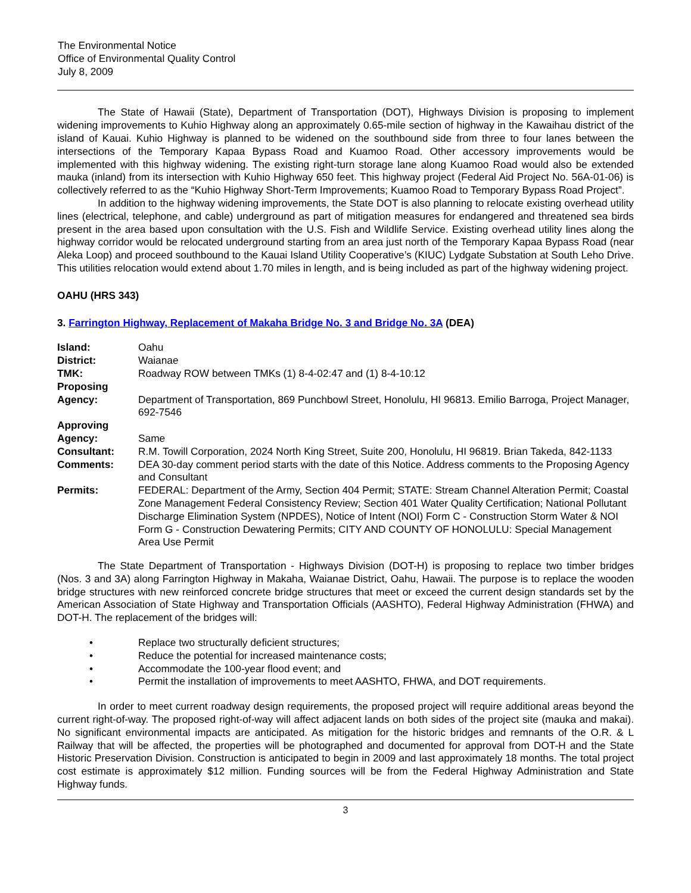The Environmental Notice
Office of Environmental Quality Control
July 8, 2009
The State of Hawaii (State), Department of Transportation (DOT), Highways Division is proposing to implement widening improvements to Kuhio Highway along an approximately 0.65-mile section of highway in the Kawaihau district of the island of Kauai. Kuhio Highway is planned to be widened on the southbound side from three to four lanes between the intersections of the Temporary Kapaa Bypass Road and Kuamoo Road. Other accessory improvements would be implemented with this highway widening. The existing right-turn storage lane along Kuamoo Road would also be extended mauka (inland) from its intersection with Kuhio Highway 650 feet. This highway project (Federal Aid Project No. 56A-01-06) is collectively referred to as the “Kuhio Highway Short-Term Improvements; Kuamoo Road to Temporary Bypass Road Project”.
In addition to the highway widening improvements, the State DOT is also planning to relocate existing overhead utility lines (electrical, telephone, and cable) underground as part of mitigation measures for endangered and threatened sea birds present in the area based upon consultation with the U.S. Fish and Wildlife Service. Existing overhead utility lines along the highway corridor would be relocated underground starting from an area just north of the Temporary Kapaa Bypass Road (near Aleka Loop) and proceed southbound to the Kauai Island Utility Cooperative’s (KIUC) Lydgate Substation at South Leho Drive. This utilities relocation would extend about 1.70 miles in length, and is being included as part of the highway widening project.
OAHU (HRS 343)
3. Farrington Highway, Replacement of Makaha Bridge No. 3 and Bridge No. 3A (DEA)
| Island: | Oahu |
| District: | Waianae |
| TMK: | Roadway ROW between TMKs (1) 8-4-02:47 and (1) 8-4-10:12 |
| Proposing Agency: | Department of Transportation, 869 Punchbowl Street, Honolulu, HI 96813. Emilio Barroga, Project Manager, 692-7546 |
| Approving Agency: | Same |
| Consultant: | R.M. Towill Corporation, 2024 North King Street, Suite 200, Honolulu, HI 96819. Brian Takeda, 842-1133 |
| Comments: | DEA 30-day comment period starts with the date of this Notice. Address comments to the Proposing Agency and Consultant |
| Permits: | FEDERAL: Department of the Army, Section 404 Permit; STATE: Stream Channel Alteration Permit; Coastal Zone Management Federal Consistency Review; Section 401 Water Quality Certification; National Pollutant Discharge Elimination System (NPDES), Notice of Intent (NOI) Form C - Construction Storm Water & NOI Form G - Construction Dewatering Permits; CITY AND COUNTY OF HONOLULU: Special Management Area Use Permit |
The State Department of Transportation - Highways Division (DOT-H) is proposing to replace two timber bridges (Nos. 3 and 3A) along Farrington Highway in Makaha, Waianae District, Oahu, Hawaii. The purpose is to replace the wooden bridge structures with new reinforced concrete bridge structures that meet or exceed the current design standards set by the American Association of State Highway and Transportation Officials (AASHTO), Federal Highway Administration (FHWA) and DOT-H. The replacement of the bridges will:
• Replace two structurally deficient structures;
• Reduce the potential for increased maintenance costs;
• Accommodate the 100-year flood event; and
• Permit the installation of improvements to meet AASHTO, FHWA, and DOT requirements.
In order to meet current roadway design requirements, the proposed project will require additional areas beyond the current right-of-way. The proposed right-of-way will affect adjacent lands on both sides of the project site (mauka and makai). No significant environmental impacts are anticipated. As mitigation for the historic bridges and remnants of the O.R. & L Railway that will be affected, the properties will be photographed and documented for approval from DOT-H and the State Historic Preservation Division. Construction is anticipated to begin in 2009 and last approximately 18 months. The total project cost estimate is approximately $12 million. Funding sources will be from the Federal Highway Administration and State Highway funds.
3